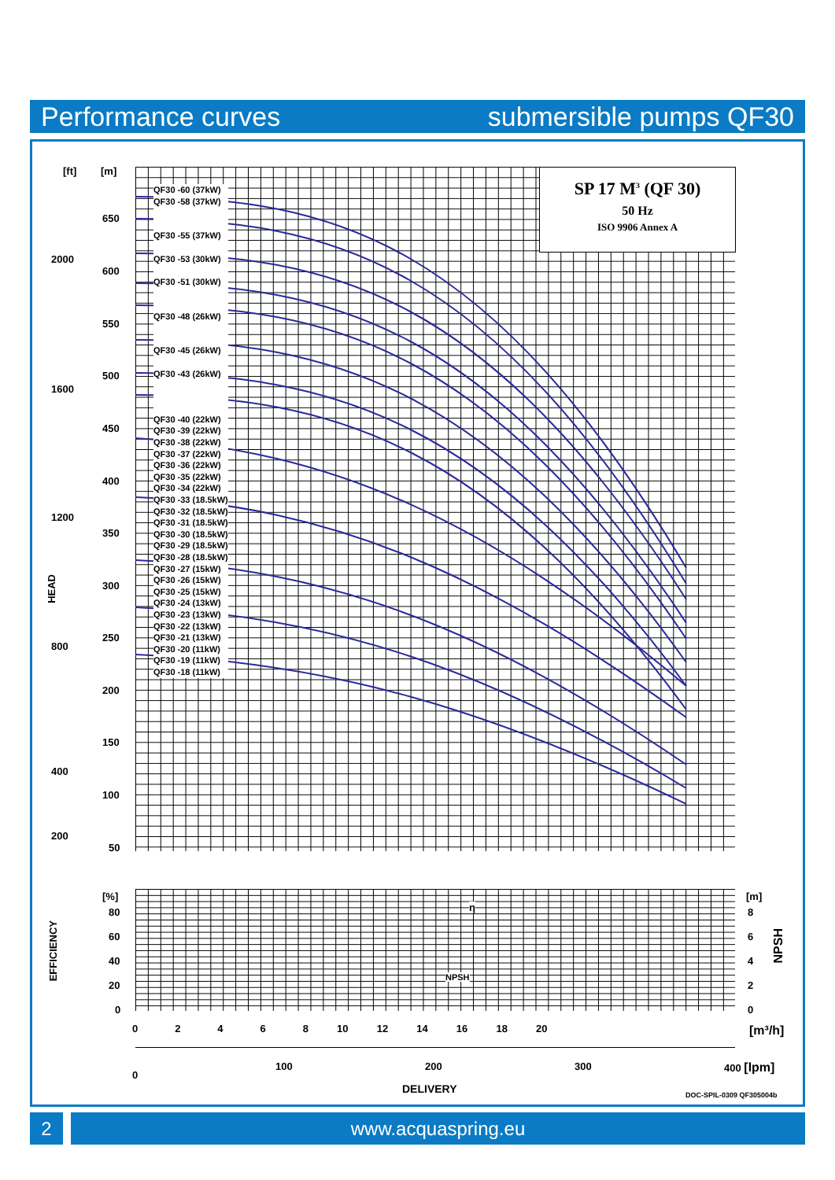Performance curves submersible pumps QF30
SP 17 M<sup>3</sup> (QF 30)
50 Hz
ISO 9906 Annex A
[ft] [m]
650
2000
600
550
500
1600
450
400
1200
350
300
250
800
200
150
400
100
200
50
HEAD
QF30 -60 (37kW)
QF30 -58 (37kW)
QF30 -55 (37kW)
QF30 -53 (30kW)
QF30 -51 (30kW)
QF30 -48 (26kW)
QF30 -45 (26kW)
QF30 -43 (26kW)
QF30 -40 (22kW)
QF30 -39 (22kW)
QF30 -38 (22kW)
QF30 -37 (22kW)
QF30 -36 (22kW)
QF30 -35 (22kW)
QF30 -34 (22kW)
QF30 -33 (18.5kW)
QF30 -32 (18.5kW)
QF30 -31 (18.5kW)
QF30 -30 (18.5kW)
QF30 -29 (18.5kW)
QF30 -28 (18.5kW)
QF30 -27 (15kW)
QF30 -26 (15kW)
QF30 -25 (15kW)
QF30 -24 (13kW)
QF30 -23 (13kW)
QF30 -22 (13kW)
QF30 -21 (13kW)
QF30 -20 (11kW)
QF30 -19 (11kW)
QF30 -18 (11kW)
[%]
80
60
40
20
0
[m]
8
6
4
2
0
EFFICIENCY
NPSH
η
NPSH
0 2 4 6 8 10 12 14 16 18 20
[m³/h]
0
100 200 300 400 [lpm]
DELIVERY DOC-SPIL-0309 QF305004b
2 www.acquaspring.eu